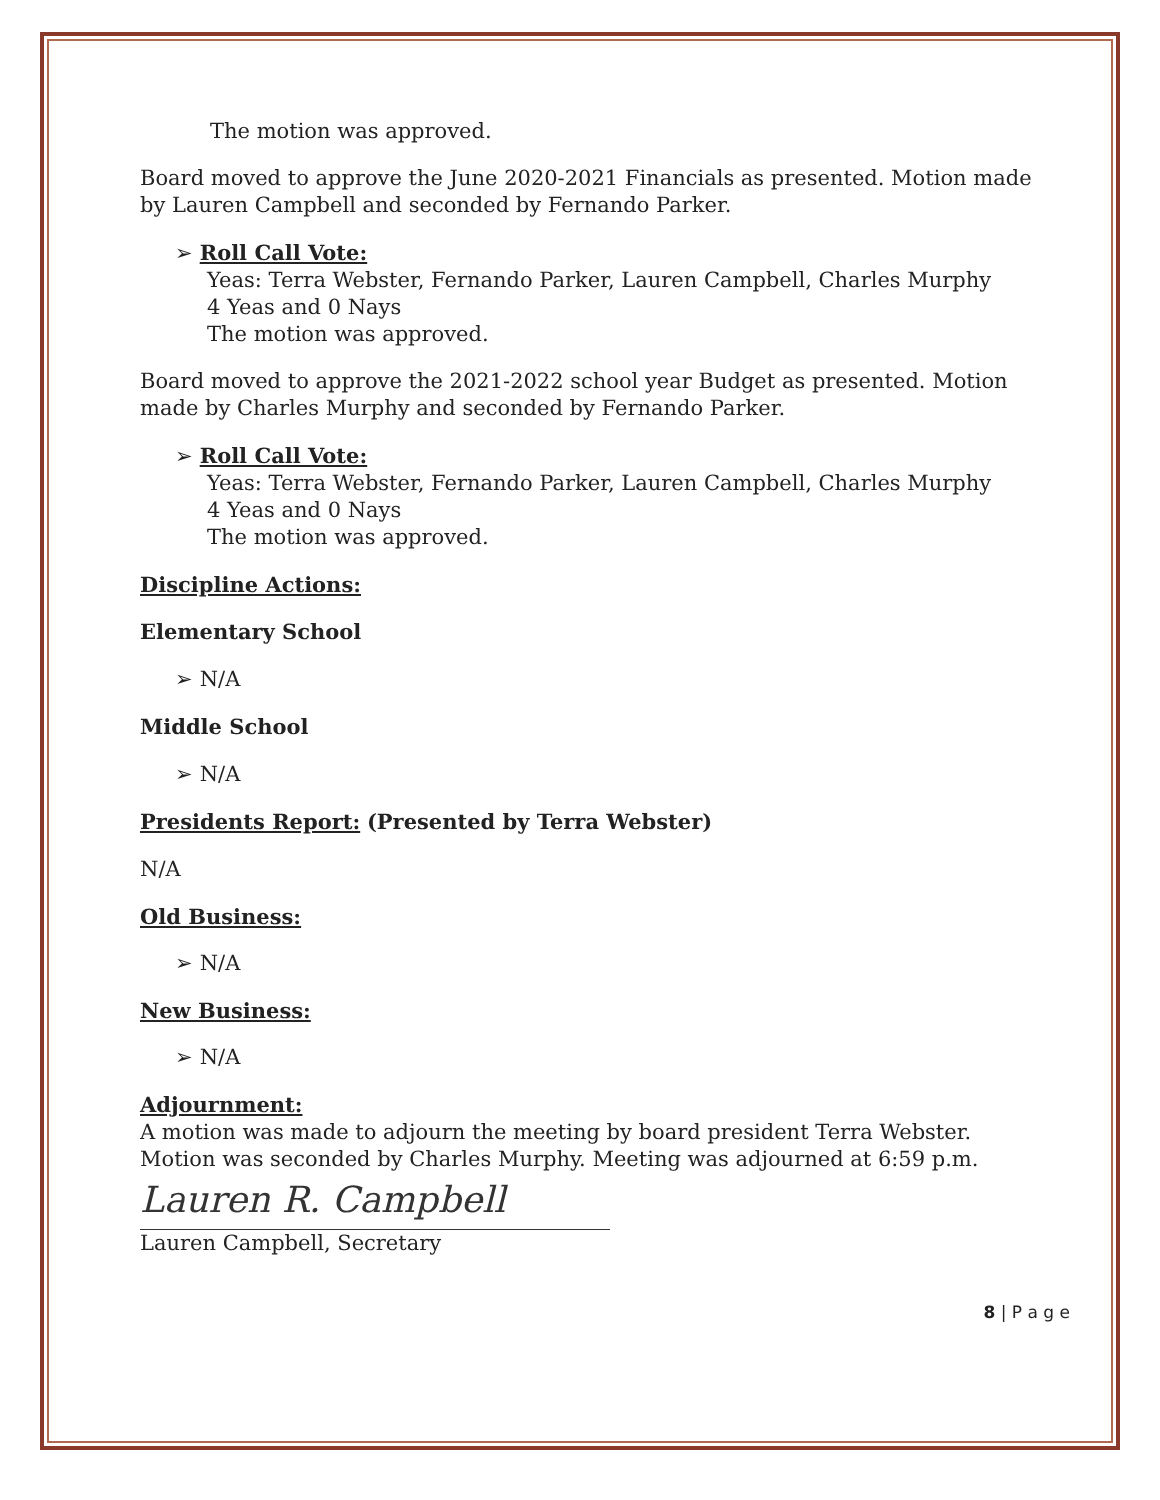The motion was approved.
Board moved to approve the June 2020-2021 Financials as presented. Motion made by Lauren Campbell and seconded by Fernando Parker.
➢ Roll Call Vote:
Yeas: Terra Webster, Fernando Parker, Lauren Campbell, Charles Murphy
4 Yeas and 0 Nays
The motion was approved.
Board moved to approve the 2021-2022 school year Budget as presented. Motion made by Charles Murphy and seconded by Fernando Parker.
➢ Roll Call Vote:
Yeas: Terra Webster, Fernando Parker, Lauren Campbell, Charles Murphy
4 Yeas and 0 Nays
The motion was approved.
Discipline Actions:
Elementary School
➢ N/A
Middle School
➢ N/A
Presidents Report: (Presented by Terra Webster)
N/A
Old Business:
➢ N/A
New Business:
➢ N/A
Adjournment:
A motion was made to adjourn the meeting by board president Terra Webster. Motion was seconded by Charles Murphy. Meeting was adjourned at 6:59 p.m.
Lauren R. Campbell
Lauren Campbell, Secretary
8 | P a g e